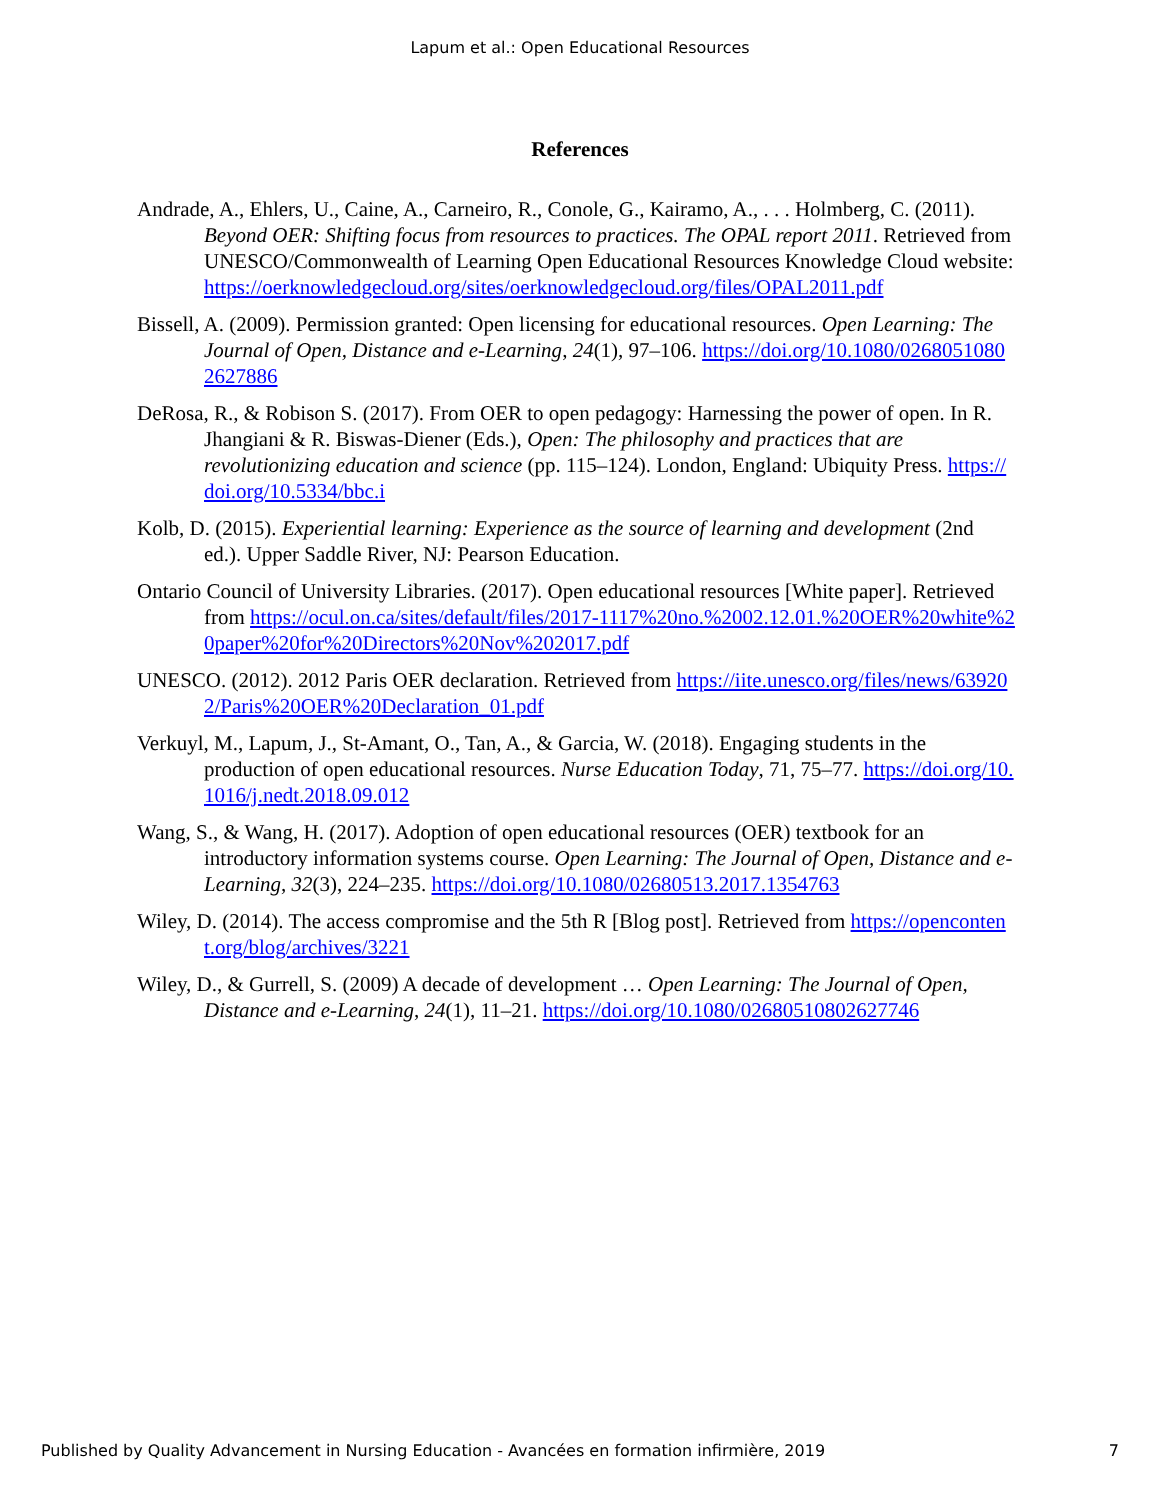Lapum et al.: Open Educational Resources
References
Andrade, A., Ehlers, U., Caine, A., Carneiro, R., Conole, G., Kairamo, A., . . . Holmberg, C. (2011). Beyond OER: Shifting focus from resources to practices. The OPAL report 2011. Retrieved from UNESCO/Commonwealth of Learning Open Educational Resources Knowledge Cloud website: https://oerknowledgecloud.org/sites/oerknowledgecloud.org/files/OPAL2011.pdf
Bissell, A. (2009). Permission granted: Open licensing for educational resources. Open Learning: The Journal of Open, Distance and e-Learning, 24(1), 97–106. https://doi.org/10.1080/02680510802627886
DeRosa, R., & Robison S. (2017). From OER to open pedagogy: Harnessing the power of open. In R. Jhangiani & R. Biswas-Diener (Eds.), Open: The philosophy and practices that are revolutionizing education and science (pp. 115–124). London, England: Ubiquity Press. https://doi.org/10.5334/bbc.i
Kolb, D. (2015). Experiential learning: Experience as the source of learning and development (2nd ed.). Upper Saddle River, NJ: Pearson Education.
Ontario Council of University Libraries. (2017). Open educational resources [White paper]. Retrieved from https://ocul.on.ca/sites/default/files/2017-1117%20no.%2002.12.01.%20OER%20white%20paper%20for%20Directors%20Nov%202017.pdf
UNESCO. (2012). 2012 Paris OER declaration. Retrieved from https://iite.unesco.org/files/news/639202/Paris%20OER%20Declaration_01.pdf
Verkuyl, M., Lapum, J., St-Amant, O., Tan, A., & Garcia, W. (2018). Engaging students in the production of open educational resources. Nurse Education Today, 71, 75–77. https://doi.org/10.1016/j.nedt.2018.09.012
Wang, S., & Wang, H. (2017). Adoption of open educational resources (OER) textbook for an introductory information systems course. Open Learning: The Journal of Open, Distance and e-Learning, 32(3), 224–235. https://doi.org/10.1080/02680513.2017.1354763
Wiley, D. (2014). The access compromise and the 5th R [Blog post]. Retrieved from https://opencontent.org/blog/archives/3221
Wiley, D., & Gurrell, S. (2009) A decade of development … Open Learning: The Journal of Open, Distance and e-Learning, 24(1), 11–21. https://doi.org/10.1080/02680510802627746
Published by Quality Advancement in Nursing Education - Avancées en formation infirmière, 2019 7